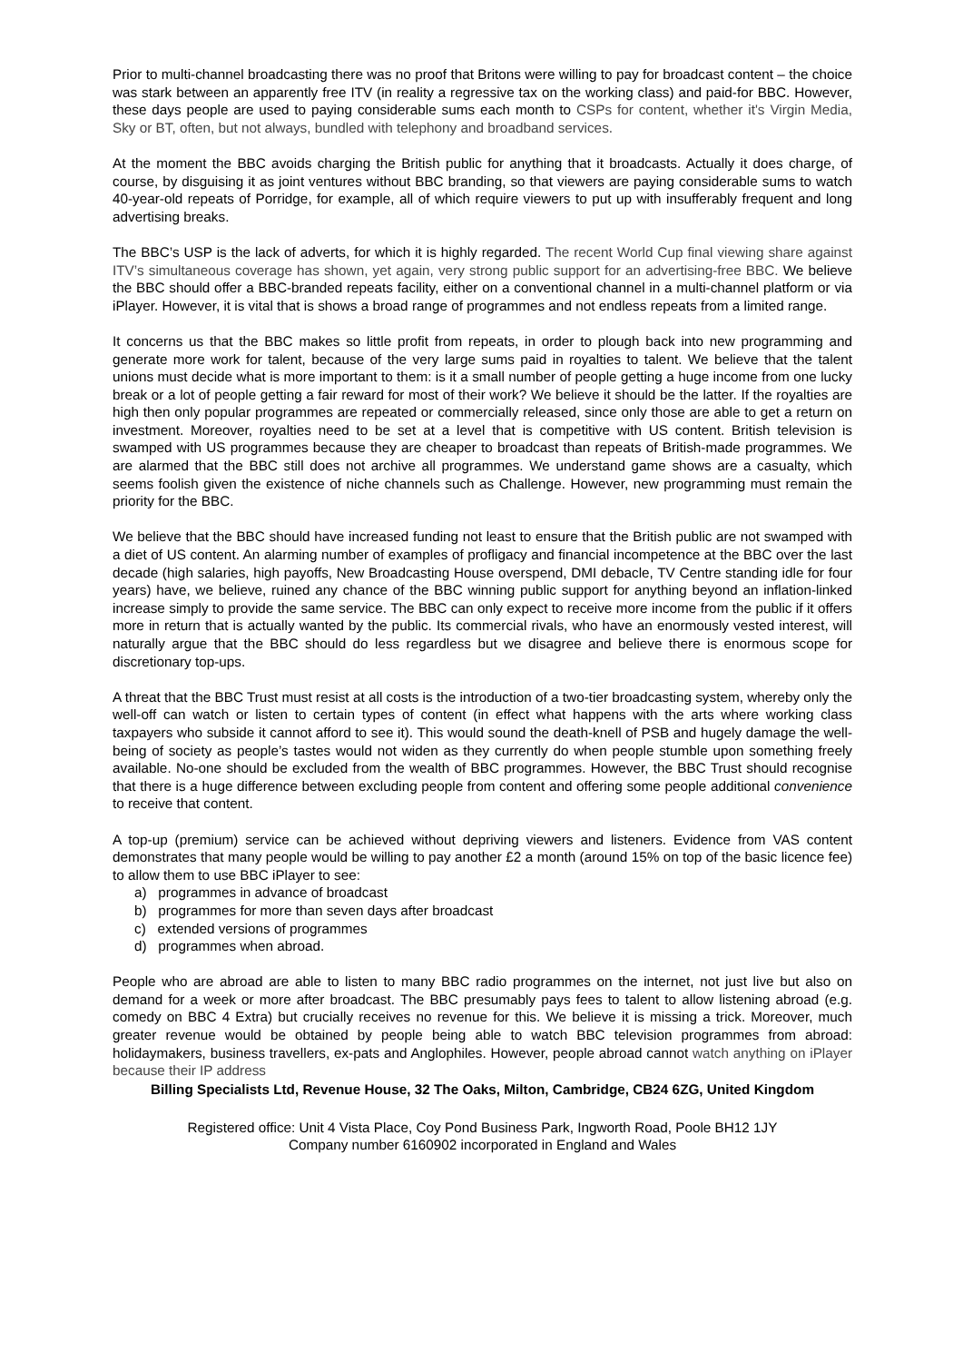Prior to multi-channel broadcasting there was no proof that Britons were willing to pay for broadcast content – the choice was stark between an apparently free ITV (in reality a regressive tax on the working class) and paid-for BBC. However, these days people are used to paying considerable sums each month to CSPs for content, whether it's Virgin Media, Sky or BT, often, but not always, bundled with telephony and broadband services.
At the moment the BBC avoids charging the British public for anything that it broadcasts. Actually it does charge, of course, by disguising it as joint ventures without BBC branding, so that viewers are paying considerable sums to watch 40-year-old repeats of Porridge, for example, all of which require viewers to put up with insufferably frequent and long advertising breaks.
The BBC’s USP is the lack of adverts, for which it is highly regarded. The recent World Cup final viewing share against ITV’s simultaneous coverage has shown, yet again, very strong public support for an advertising-free BBC. We believe the BBC should offer a BBC-branded repeats facility, either on a conventional channel in a multi-channel platform or via iPlayer. However, it is vital that is shows a broad range of programmes and not endless repeats from a limited range.
It concerns us that the BBC makes so little profit from repeats, in order to plough back into new programming and generate more work for talent, because of the very large sums paid in royalties to talent. We believe that the talent unions must decide what is more important to them: is it a small number of people getting a huge income from one lucky break or a lot of people getting a fair reward for most of their work? We believe it should be the latter. If the royalties are high then only popular programmes are repeated or commercially released, since only those are able to get a return on investment. Moreover, royalties need to be set at a level that is competitive with US content. British television is swamped with US programmes because they are cheaper to broadcast than repeats of British-made programmes. We are alarmed that the BBC still does not archive all programmes. We understand game shows are a casualty, which seems foolish given the existence of niche channels such as Challenge. However, new programming must remain the priority for the BBC.
We believe that the BBC should have increased funding not least to ensure that the British public are not swamped with a diet of US content. An alarming number of examples of profligacy and financial incompetence at the BBC over the last decade (high salaries, high payoffs, New Broadcasting House overspend, DMI debacle, TV Centre standing idle for four years) have, we believe, ruined any chance of the BBC winning public support for anything beyond an inflation-linked increase simply to provide the same service. The BBC can only expect to receive more income from the public if it offers more in return that is actually wanted by the public. Its commercial rivals, who have an enormously vested interest, will naturally argue that the BBC should do less regardless but we disagree and believe there is enormous scope for discretionary top-ups.
A threat that the BBC Trust must resist at all costs is the introduction of a two-tier broadcasting system, whereby only the well-off can watch or listen to certain types of content (in effect what happens with the arts where working class taxpayers who subside it cannot afford to see it). This would sound the death-knell of PSB and hugely damage the well-being of society as people’s tastes would not widen as they currently do when people stumble upon something freely available. No-one should be excluded from the wealth of BBC programmes. However, the BBC Trust should recognise that there is a huge difference between excluding people from content and offering some people additional convenience to receive that content.
A top-up (premium) service can be achieved without depriving viewers and listeners. Evidence from VAS content demonstrates that many people would be willing to pay another £2 a month (around 15% on top of the basic licence fee) to allow them to use BBC iPlayer to see:
a) programmes in advance of broadcast
b) programmes for more than seven days after broadcast
c) extended versions of programmes
d) programmes when abroad.
People who are abroad are able to listen to many BBC radio programmes on the internet, not just live but also on demand for a week or more after broadcast. The BBC presumably pays fees to talent to allow listening abroad (e.g. comedy on BBC 4 Extra) but crucially receives no revenue for this. We believe it is missing a trick. Moreover, much greater revenue would be obtained by people being able to watch BBC television programmes from abroad: holidaymakers, business travellers, ex-pats and Anglophiles. However, people abroad cannot watch anything on iPlayer because their IP address
Billing Specialists Ltd, Revenue House, 32 The Oaks, Milton, Cambridge, CB24 6ZG, United Kingdom
Registered office: Unit 4 Vista Place, Coy Pond Business Park, Ingworth Road, Poole BH12 1JY
Company number 6160902 incorporated in England and Wales